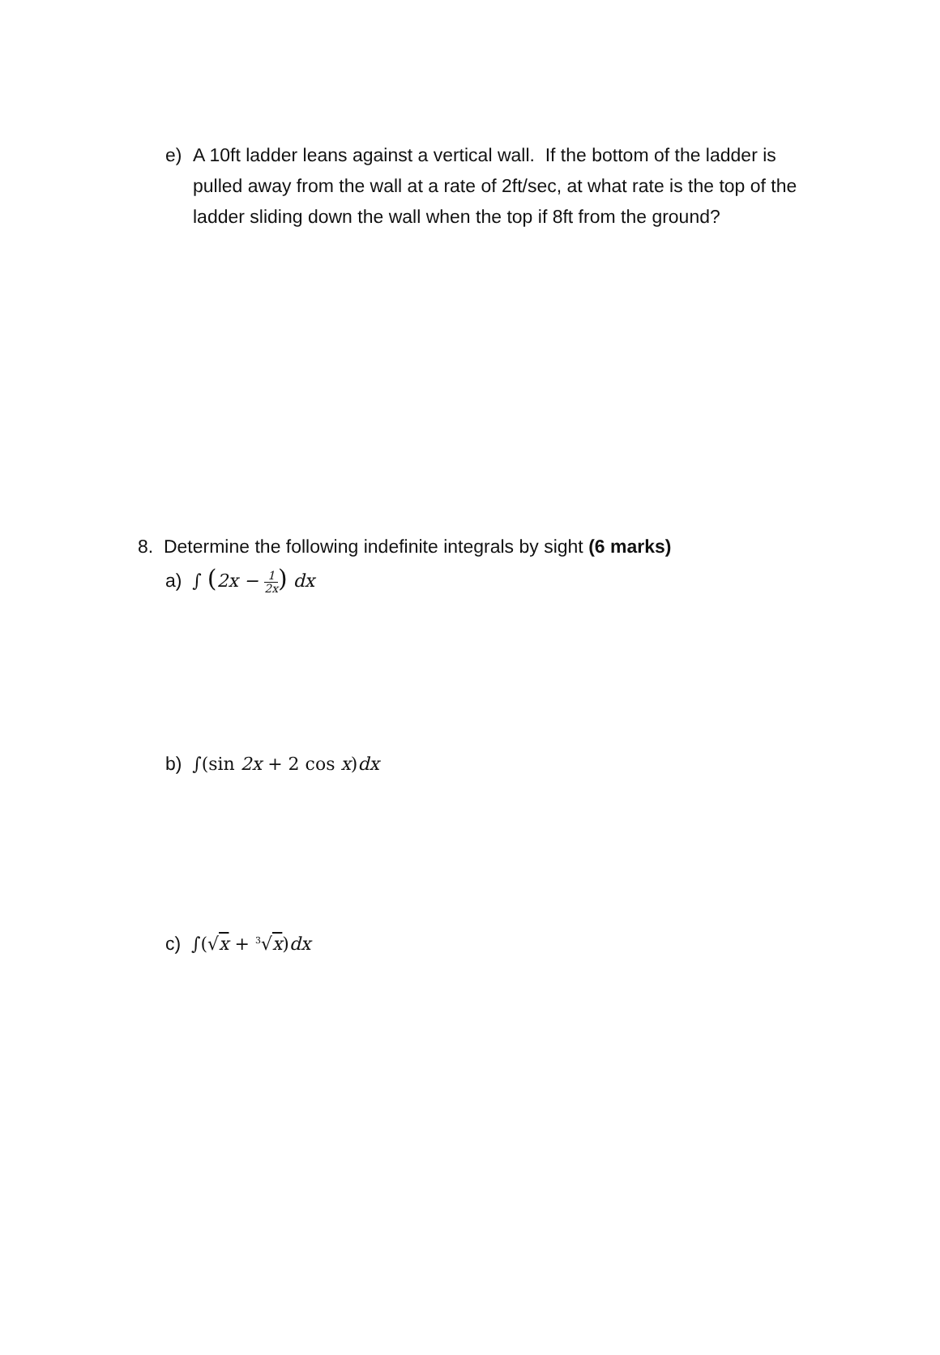e) A 10ft ladder leans against a vertical wall. If the bottom of the ladder is pulled away from the wall at a rate of 2ft/sec, at what rate is the top of the ladder sliding down the wall when the top if 8ft from the ground?
8. Determine the following indefinite integrals by sight (6 marks)
a) ∫ (2x − 1 2x) dx
b) ∫(sin 2x + 2 cos x) dx
c) ∫(√x + <sup>3</sup>√x) dx